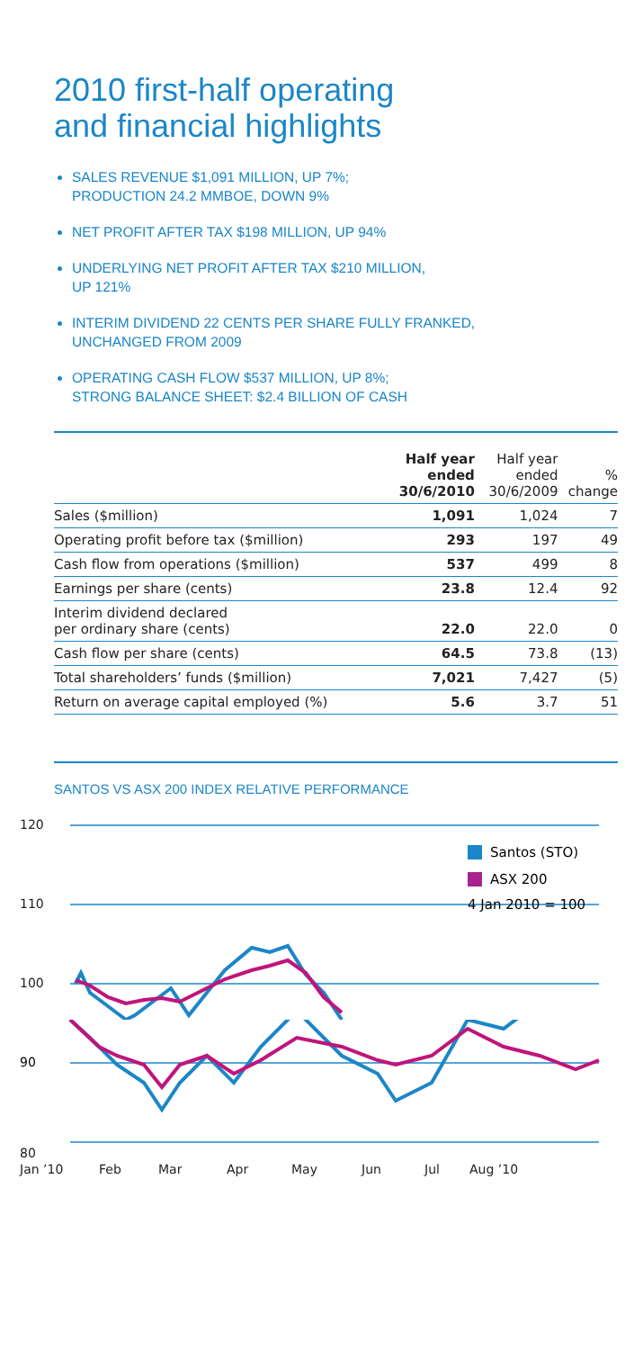2010 first-half operating
and financial highlights
SALES REVENUE $1,091 MILLION, UP 7%;
PRODUCTION 24.2 MMBOE, DOWN 9%
NET PROFIT AFTER TAX $198 MILLION, UP 94%
UNDERLYING NET PROFIT AFTER TAX $210 MILLION,
UP 121%
INTERIM DIVIDEND 22 CENTS PER SHARE FULLY FRANKED,
UNCHANGED FROM 2009
OPERATING CASH FLOW $537 MILLION, UP 8%;
STRONG BALANCE SHEET: $2.4 BILLION OF CASH
| | Half year ended 30/6/2010 | Half year ended 30/6/2009 | % change |
| --- | --- | --- | --- |
| Sales ($million) | 1,091 | 1,024 | 7 |
| Operating profit before tax ($million) | 293 | 197 | 49 |
| Cash flow from operations ($million) | 537 | 499 | 8 |
| Earnings per share (cents) | 23.8 | 12.4 | 92 |
| Interim dividend declared per ordinary share (cents) | 22.0 | 22.0 | 0 |
| Cash flow per share (cents) | 64.5 | 73.8 | (13) |
| Total shareholders’ funds ($million) | 7,021 | 7,427 | (5) |
| Return on average capital employed (%) | 5.6 | 3.7 | 51 |
SANTOS VS ASX 200 INDEX RELATIVE PERFORMANCE
120
110
100
Santos (STO)
ASX 200
4 Jan 2010 = 100
90
80
Jan ’10 Feb Mar Apr May Jun Jul Aug ’10